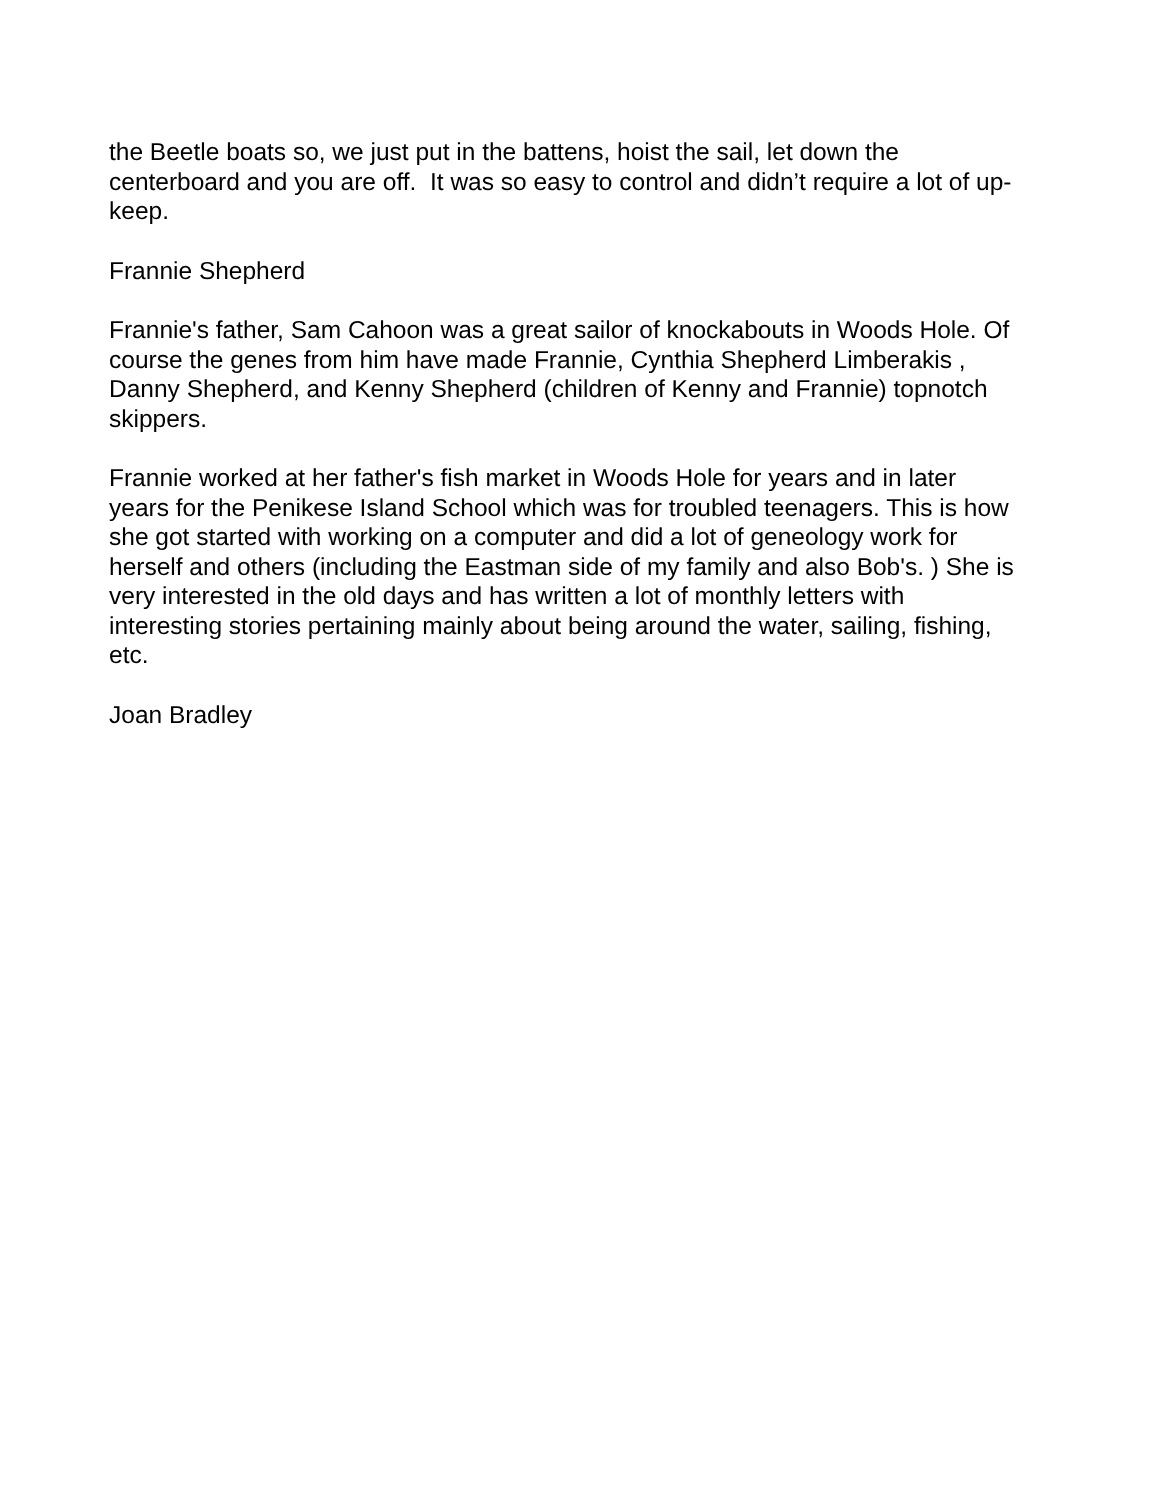the Beetle boats so, we just put in the battens, hoist the sail, let down the
centerboard and you are off. It was so easy to control and didn’t require a lot of up-
keep.
Frannie Shepherd
Frannie's father, Sam Cahoon was a great sailor of knockabouts in Woods Hole. Of
course the genes from him have made Frannie, Cynthia Shepherd Limberakis ,
Danny Shepherd, and Kenny Shepherd (children of Kenny and Frannie) topnotch
skippers.
Frannie worked at her father's fish market in Woods Hole for years and in later
years for the Penikese Island School which was for troubled teenagers. This is how
she got started with working on a computer and did a lot of geneology work for
herself and others (including the Eastman side of my family and also Bob's. ) She is
very interested in the old days and has written a lot of monthly letters with
interesting stories pertaining mainly about being around the water, sailing, fishing,
etc.
Joan Bradley